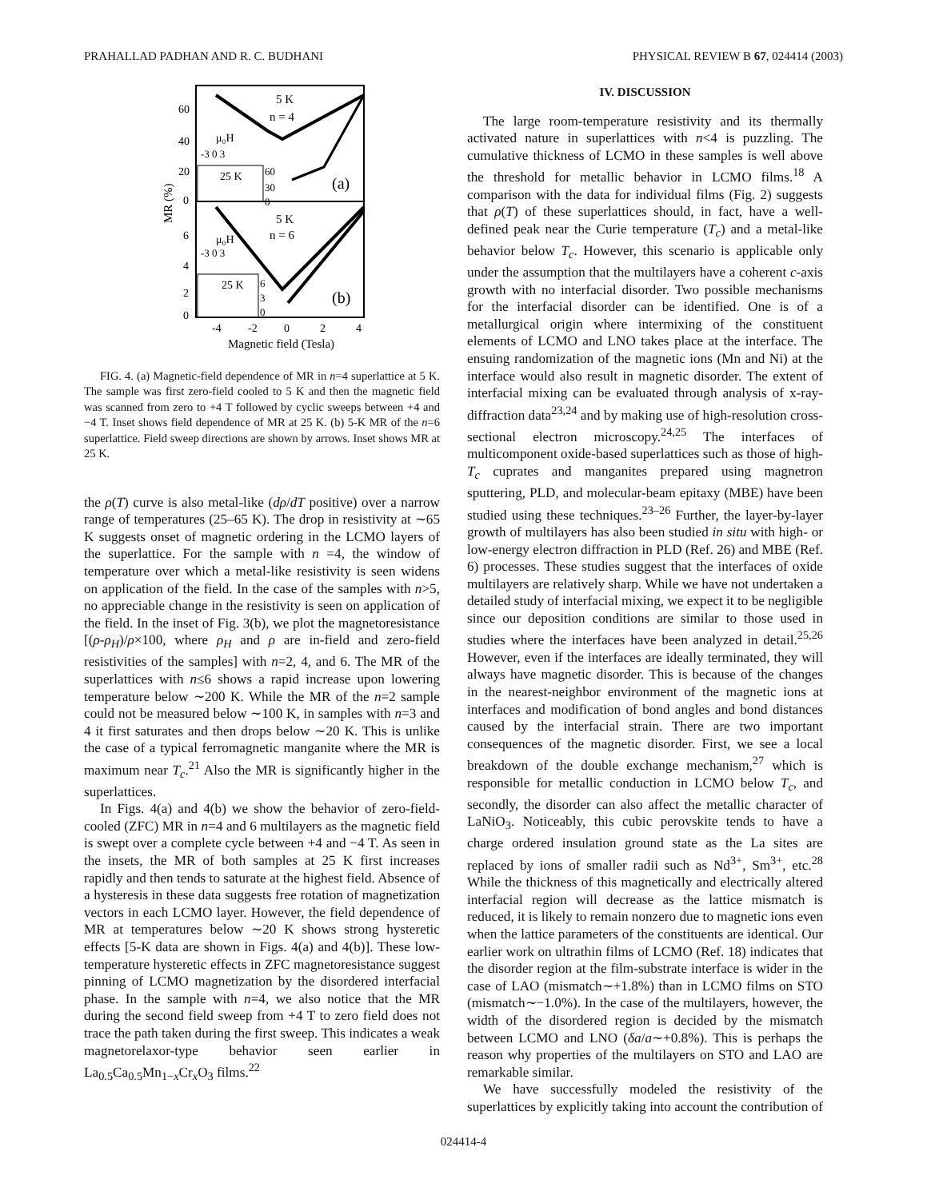PRAHALLAD PADHAN AND R. C. BUDHANI PHYSICAL REVIEW B 67, 024414 (2003)
5 K
n = 4
5 K
n = 6
μ₀H
-3 0 3
μ₀H
-3 0 3
25 K
25 K
(a)
(b)
60
40
20
0
6
4
2
0
60
30
0
6
3
0
-4
-2
0
2
4
Magnetic field (Tesla)
MR (%)
FIG. 4. (a) Magnetic-field dependence of MR in n=4 superlattice at 5 K. The sample was first zero-field cooled to 5 K and then the magnetic field was scanned from zero to +4 T followed by cyclic sweeps between +4 and −4 T. Inset shows field dependence of MR at 25 K. (b) 5-K MR of the n=6 superlattice. Field sweep directions are shown by arrows. Inset shows MR at 25 K.
the ρ(T) curve is also metal-like (dρ/dT positive) over a narrow range of temperatures (25–65 K). The drop in resistivity at ∼65 K suggests onset of magnetic ordering in the LCMO layers of the superlattice. For the sample with n =4, the window of temperature over which a metal-like resistivity is seen widens on application of the field. In the case of the samples with n>5, no appreciable change in the resistivity is seen on application of the field. In the inset of Fig. 3(b), we plot the magnetoresistance [(ρ-ρ<sub>H</sub>)/ρ×100, where ρ<sub>H</sub> and ρ are in-field and zero-field resistivities of the samples] with n=2, 4, and 6. The MR of the superlattices with n≤6 shows a rapid increase upon lowering temperature below ∼200 K. While the MR of the n=2 sample could not be measured below ∼100 K, in samples with n=3 and 4 it first saturates and then drops below ∼20 K. This is unlike the case of a typical ferromagnetic manganite where the MR is maximum near T<sub>c</sub>.<sup>21</sup> Also the MR is significantly higher in the superlattices.
In Figs. 4(a) and 4(b) we show the behavior of zero-field-cooled (ZFC) MR in n=4 and 6 multilayers as the magnetic field is swept over a complete cycle between +4 and −4 T. As seen in the insets, the MR of both samples at 25 K first increases rapidly and then tends to saturate at the highest field. Absence of a hysteresis in these data suggests free rotation of magnetization vectors in each LCMO layer. However, the field dependence of MR at temperatures below ∼20 K shows strong hysteretic effects [5-K data are shown in Figs. 4(a) and 4(b)]. These low-temperature hysteretic effects in ZFC magnetoresistance suggest pinning of LCMO magnetization by the disordered interfacial phase. In the sample with n=4, we also notice that the MR during the second field sweep from +4 T to zero field does not trace the path taken during the first sweep. This indicates a weak magnetorelaxor-type behavior seen earlier in La<sub>0.5</sub>Ca<sub>0.5</sub>Mn<sub>1−x</sub>Cr<sub>x</sub>O<sub>3</sub> films.<sup>22</sup>
IV. DISCUSSION
The large room-temperature resistivity and its thermally activated nature in superlattices with n<4 is puzzling. The cumulative thickness of LCMO in these samples is well above the threshold for metallic behavior in LCMO films.<sup>18</sup> A comparison with the data for individual films (Fig. 2) suggests that ρ(T) of these superlattices should, in fact, have a well-defined peak near the Curie temperature (T<sub>c</sub>) and a metal-like behavior below T<sub>c</sub>. However, this scenario is applicable only under the assumption that the multilayers have a coherent c-axis growth with no interfacial disorder. Two possible mechanisms for the interfacial disorder can be identified. One is of a metallurgical origin where intermixing of the constituent elements of LCMO and LNO takes place at the interface. The ensuing randomization of the magnetic ions (Mn and Ni) at the interface would also result in magnetic disorder. The extent of interfacial mixing can be evaluated through analysis of x-ray-diffraction data<sup>23,24</sup> and by making use of high-resolution cross-sectional electron microscopy.<sup>24,25</sup> The interfaces of multicomponent oxide-based superlattices such as those of high-T<sub>c</sub> cuprates and manganites prepared using magnetron sputtering, PLD, and molecular-beam epitaxy (MBE) have been studied using these techniques.<sup>23–26</sup> Further, the layer-by-layer growth of multilayers has also been studied in situ with high- or low-energy electron diffraction in PLD (Ref. 26) and MBE (Ref. 6) processes. These studies suggest that the interfaces of oxide multilayers are relatively sharp. While we have not undertaken a detailed study of interfacial mixing, we expect it to be negligible since our deposition conditions are similar to those used in studies where the interfaces have been analyzed in detail.<sup>25,26</sup> However, even if the interfaces are ideally terminated, they will always have magnetic disorder. This is because of the changes in the nearest-neighbor environment of the magnetic ions at interfaces and modification of bond angles and bond distances caused by the interfacial strain. There are two important consequences of the magnetic disorder. First, we see a local breakdown of the double exchange mechanism,<sup>27</sup> which is responsible for metallic conduction in LCMO below T<sub>c</sub>, and secondly, the disorder can also affect the metallic character of LaNiO<sub>3</sub>. Noticeably, this cubic perovskite tends to have a charge ordered insulation ground state as the La sites are replaced by ions of smaller radii such as Nd<sup>3+</sup>, Sm<sup>3+</sup>, etc.<sup>28</sup> While the thickness of this magnetically and electrically altered interfacial region will decrease as the lattice mismatch is reduced, it is likely to remain nonzero due to magnetic ions even when the lattice parameters of the constituents are identical. Our earlier work on ultrathin films of LCMO (Ref. 18) indicates that the disorder region at the film-substrate interface is wider in the case of LAO (mismatch∼+1.8%) than in LCMO films on STO (mismatch∼−1.0%). In the case of the multilayers, however, the width of the disordered region is decided by the mismatch between LCMO and LNO (δa/a∼+0.8%). This is perhaps the reason why properties of the multilayers on STO and LAO are remarkable similar.
We have successfully modeled the resistivity of the superlattices by explicitly taking into account the contribution of
024414-4